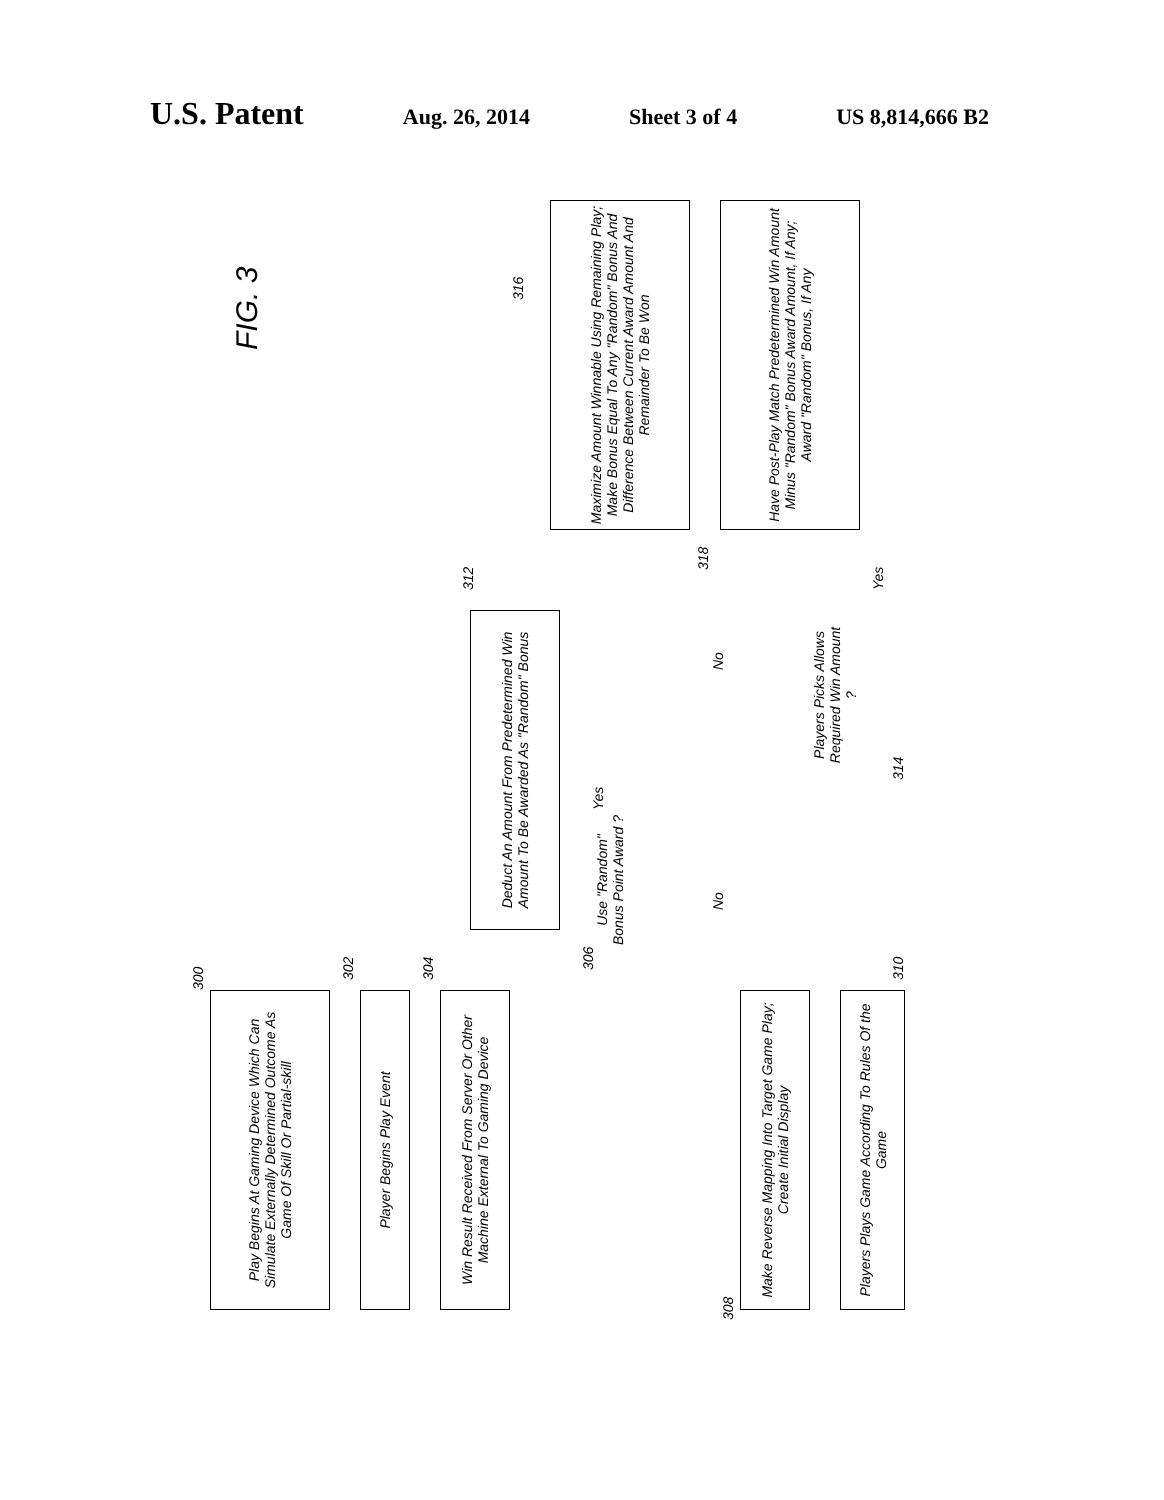U.S. Patent Aug. 26, 2014 Sheet 3 of 4 US 8,814,666 B2
FIG. 3
Play Begins At Gaming Device Which Can Simulate Externally Determined Outcome As Game Of Skill Or Partial-skill
300
Player Begins Play Event
302
Win Result Received From Server Or Other Machine External To Gaming Device
304
Use "Random" Bonus Point Award ?
306
Yes
No
Make Reverse Mapping Into Target Game Play; Create Initial Display
308
Players Plays Game According To Rules Of the Game
310
Deduct An Amount From Predetermined Win Amount To Be Awarded As "Random" Bonus
312
Players Picks Allows Required Win Amount ?
314
No
Yes
Maximize Amount Winnable Using Remaining Play; Make Bonus Equal To Any "Random" Bonus And Difference Between Current Award Amount And Remainder To Be Won
316
Have Post-Play Match Predetermined Win Amount Minus "Random" Bonus Award Amount, If Any; Award "Random" Bonus, If Any
318